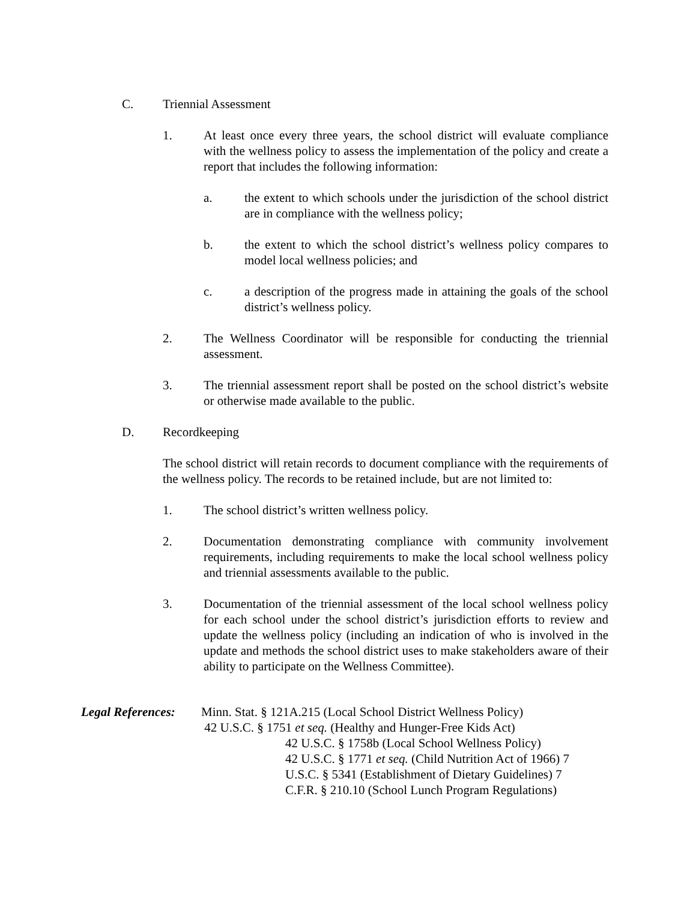C. Triennial Assessment
1. At least once every three years, the school district will evaluate compliance with the wellness policy to assess the implementation of the policy and create a report that includes the following information:
a. the extent to which schools under the jurisdiction of the school district are in compliance with the wellness policy;
b. the extent to which the school district’s wellness policy compares to model local wellness policies; and
c. a description of the progress made in attaining the goals of the school district’s wellness policy.
2. The Wellness Coordinator will be responsible for conducting the triennial assessment.
3. The triennial assessment report shall be posted on the school district’s website or otherwise made available to the public.
D. Recordkeeping
The school district will retain records to document compliance with the requirements of the wellness policy. The records to be retained include, but are not limited to:
1. The school district’s written wellness policy.
2. Documentation demonstrating compliance with community involvement requirements, including requirements to make the local school wellness policy and triennial assessments available to the public.
3. Documentation of the triennial assessment of the local school wellness policy for each school under the school district’s jurisdiction efforts to review and update the wellness policy (including an indication of who is involved in the update and methods the school district uses to make stakeholders aware of their ability to participate on the Wellness Committee).
Legal References:
Minn. Stat. § 121A.215 (Local School District Wellness Policy)
42 U.S.C. § 1751 et seq. (Healthy and Hunger-Free Kids Act)
42 U.S.C. § 1758b (Local School Wellness Policy)
42 U.S.C. § 1771 et seq. (Child Nutrition Act of 1966) 7
U.S.C. § 5341 (Establishment of Dietary Guidelines) 7
C.F.R. § 210.10 (School Lunch Program Regulations)